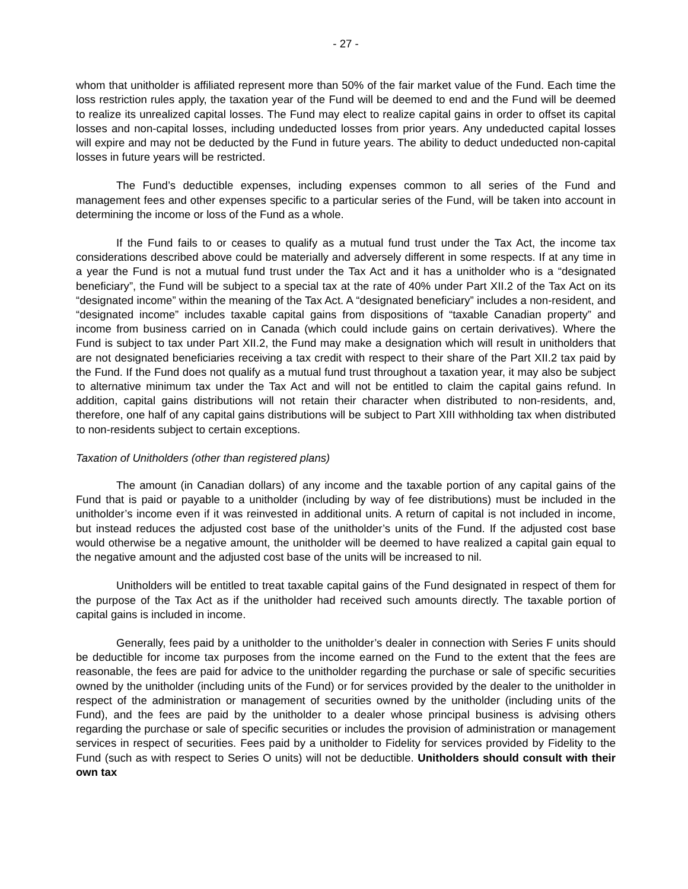- 27 -
whom that unitholder is affiliated represent more than 50% of the fair market value of the Fund. Each time the loss restriction rules apply, the taxation year of the Fund will be deemed to end and the Fund will be deemed to realize its unrealized capital losses. The Fund may elect to realize capital gains in order to offset its capital losses and non-capital losses, including undeducted losses from prior years. Any undeducted capital losses will expire and may not be deducted by the Fund in future years. The ability to deduct undeducted non-capital losses in future years will be restricted.
The Fund’s deductible expenses, including expenses common to all series of the Fund and management fees and other expenses specific to a particular series of the Fund, will be taken into account in determining the income or loss of the Fund as a whole.
If the Fund fails to or ceases to qualify as a mutual fund trust under the Tax Act, the income tax considerations described above could be materially and adversely different in some respects. If at any time in a year the Fund is not a mutual fund trust under the Tax Act and it has a unitholder who is a “designated beneficiary”, the Fund will be subject to a special tax at the rate of 40% under Part XII.2 of the Tax Act on its “designated income” within the meaning of the Tax Act. A “designated beneficiary” includes a non-resident, and “designated income” includes taxable capital gains from dispositions of “taxable Canadian property” and income from business carried on in Canada (which could include gains on certain derivatives). Where the Fund is subject to tax under Part XII.2, the Fund may make a designation which will result in unitholders that are not designated beneficiaries receiving a tax credit with respect to their share of the Part XII.2 tax paid by the Fund. If the Fund does not qualify as a mutual fund trust throughout a taxation year, it may also be subject to alternative minimum tax under the Tax Act and will not be entitled to claim the capital gains refund. In addition, capital gains distributions will not retain their character when distributed to non-residents, and, therefore, one half of any capital gains distributions will be subject to Part XIII withholding tax when distributed to non-residents subject to certain exceptions.
Taxation of Unitholders (other than registered plans)
The amount (in Canadian dollars) of any income and the taxable portion of any capital gains of the Fund that is paid or payable to a unitholder (including by way of fee distributions) must be included in the unitholder’s income even if it was reinvested in additional units. A return of capital is not included in income, but instead reduces the adjusted cost base of the unitholder’s units of the Fund. If the adjusted cost base would otherwise be a negative amount, the unitholder will be deemed to have realized a capital gain equal to the negative amount and the adjusted cost base of the units will be increased to nil.
Unitholders will be entitled to treat taxable capital gains of the Fund designated in respect of them for the purpose of the Tax Act as if the unitholder had received such amounts directly. The taxable portion of capital gains is included in income.
Generally, fees paid by a unitholder to the unitholder’s dealer in connection with Series F units should be deductible for income tax purposes from the income earned on the Fund to the extent that the fees are reasonable, the fees are paid for advice to the unitholder regarding the purchase or sale of specific securities owned by the unitholder (including units of the Fund) or for services provided by the dealer to the unitholder in respect of the administration or management of securities owned by the unitholder (including units of the Fund), and the fees are paid by the unitholder to a dealer whose principal business is advising others regarding the purchase or sale of specific securities or includes the provision of administration or management services in respect of securities. Fees paid by a unitholder to Fidelity for services provided by Fidelity to the Fund (such as with respect to Series O units) will not be deductible. Unitholders should consult with their own tax